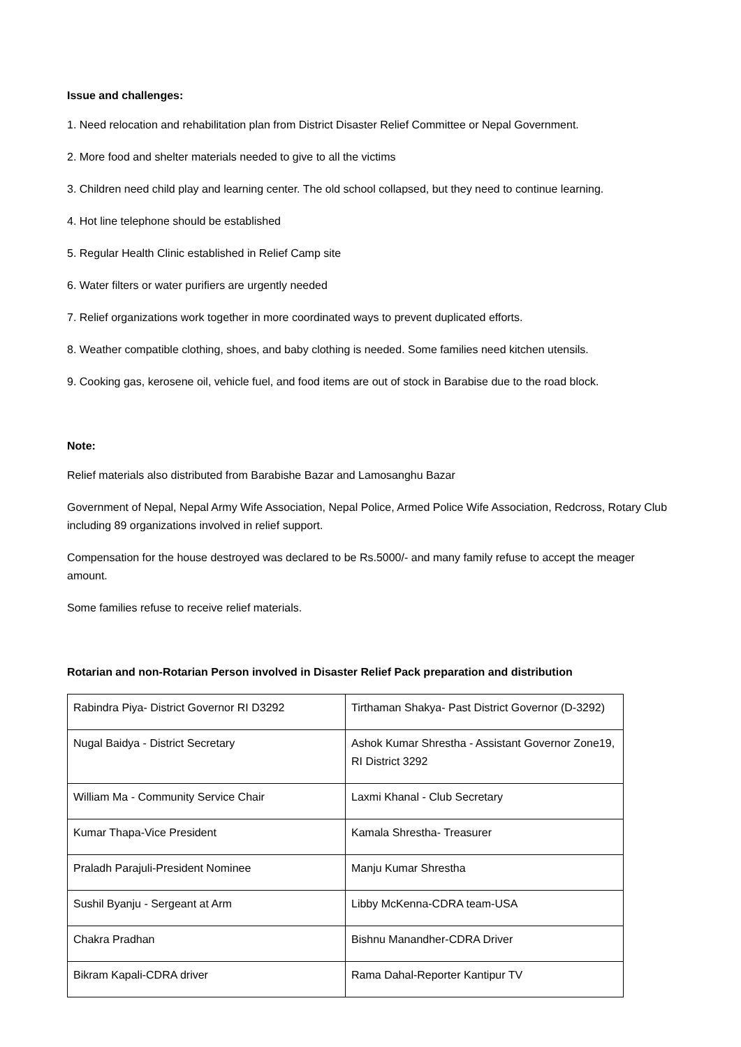Issue and challenges:
1. Need relocation and rehabilitation plan from District Disaster Relief Committee or Nepal Government.
2. More food and shelter materials needed to give to all the victims
3. Children need child play and learning center. The old school collapsed, but they need to continue learning.
4. Hot line telephone should be established
5. Regular Health Clinic established in Relief Camp site
6. Water filters or water purifiers are urgently needed
7. Relief organizations work together in more coordinated ways to prevent duplicated efforts.
8. Weather compatible clothing, shoes, and baby clothing is needed. Some families need kitchen utensils.
9. Cooking gas, kerosene oil, vehicle fuel, and food items are out of stock in Barabise due to the road block.
Note:
Relief materials also distributed from Barabishe Bazar and Lamosanghu Bazar
Government of Nepal, Nepal Army Wife Association, Nepal Police, Armed Police Wife Association, Redcross, Rotary Club including 89 organizations involved in relief support.
Compensation for the house destroyed was declared to be Rs.5000/- and many family refuse to accept the meager amount.
Some families refuse to receive relief materials.
Rotarian and non-Rotarian Person involved in Disaster Relief Pack preparation and distribution
| Rabindra Piya- District Governor RI D3292 | Tirthaman Shakya- Past District Governor (D-3292) |
| Nugal Baidya - District Secretary | Ashok Kumar Shrestha - Assistant Governor Zone19, RI District 3292 |
| William Ma - Community Service Chair | Laxmi Khanal - Club Secretary |
| Kumar Thapa-Vice President | Kamala Shrestha- Treasurer |
| Praladh Parajuli-President Nominee | Manju Kumar Shrestha |
| Sushil Byanju - Sergeant at Arm | Libby McKenna-CDRA team-USA |
| Chakra Pradhan | Bishnu Manandher-CDRA Driver |
| Bikram Kapali-CDRA driver | Rama Dahal-Reporter Kantipur TV |